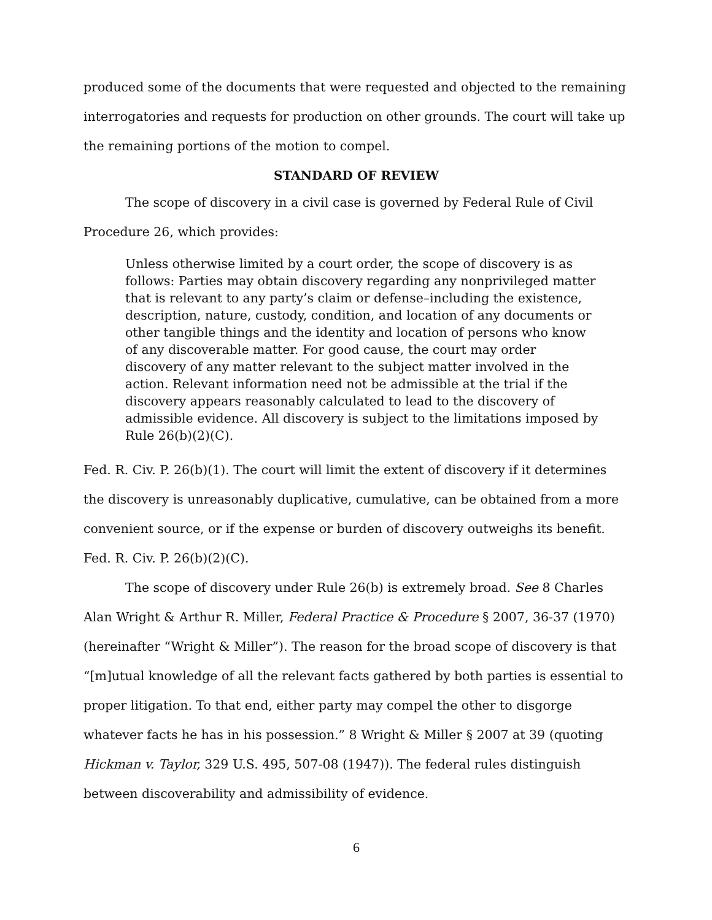produced some of the documents that were requested and objected to the remaining interrogatories and requests for production on other grounds. The court will take up the remaining portions of the motion to compel.
STANDARD OF REVIEW
The scope of discovery in a civil case is governed by Federal Rule of Civil Procedure 26, which provides:
Unless otherwise limited by a court order, the scope of discovery is as follows: Parties may obtain discovery regarding any nonprivileged matter that is relevant to any party’s claim or defense–including the existence, description, nature, custody, condition, and location of any documents or other tangible things and the identity and location of persons who know of any discoverable matter. For good cause, the court may order discovery of any matter relevant to the subject matter involved in the action. Relevant information need not be admissible at the trial if the discovery appears reasonably calculated to lead to the discovery of admissible evidence. All discovery is subject to the limitations imposed by Rule 26(b)(2)(C).
Fed. R. Civ. P. 26(b)(1). The court will limit the extent of discovery if it determines the discovery is unreasonably duplicative, cumulative, can be obtained from a more convenient source, or if the expense or burden of discovery outweighs its benefit. Fed. R. Civ. P. 26(b)(2)(C).
The scope of discovery under Rule 26(b) is extremely broad. See 8 Charles Alan Wright & Arthur R. Miller, Federal Practice & Procedure § 2007, 36-37 (1970) (hereinafter “Wright & Miller”). The reason for the broad scope of discovery is that “[m]utual knowledge of all the relevant facts gathered by both parties is essential to proper litigation. To that end, either party may compel the other to disgorge whatever facts he has in his possession.” 8 Wright & Miller § 2007 at 39 (quoting Hickman v. Taylor, 329 U.S. 495, 507-08 (1947)). The federal rules distinguish between discoverability and admissibility of evidence.
6